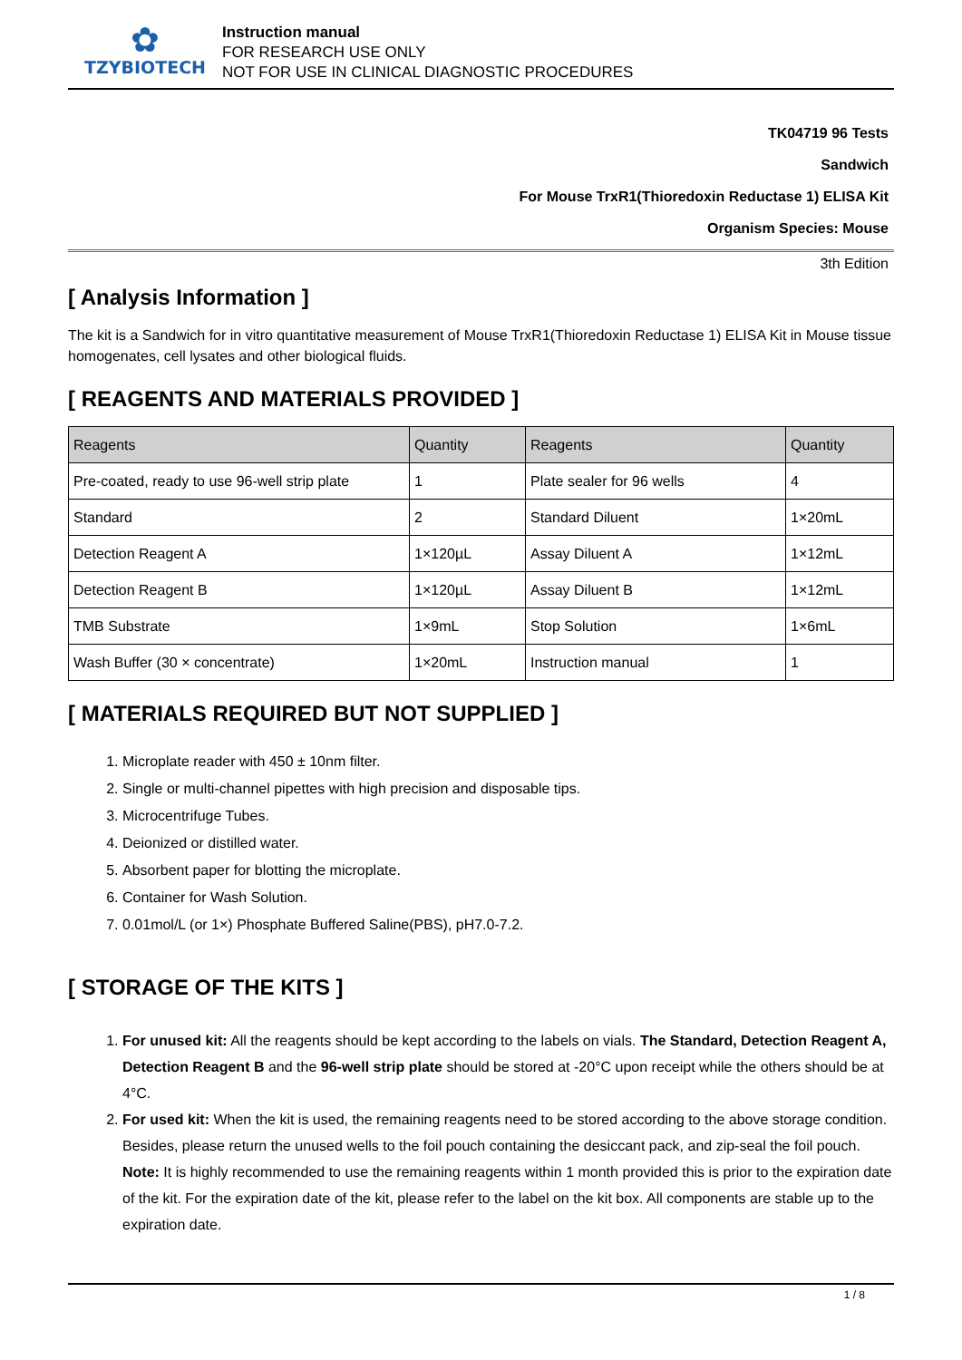✿
TZYBIOTECH
Instruction manual
FOR RESEARCH USE ONLY
NOT FOR USE IN CLINICAL DIAGNOSTIC PROCEDURES
TK04719 96 Tests
Sandwich
For Mouse TrxR1(Thioredoxin Reductase 1) ELISA Kit
Organism Species: Mouse
3th Edition
[ Analysis Information ]
The kit is a Sandwich for in vitro quantitative measurement of Mouse TrxR1(Thioredoxin Reductase 1) ELISA Kit in Mouse tissue homogenates, cell lysates and other biological fluids.
[ REAGENTS AND MATERIALS PROVIDED ]
| Reagents | Quantity | Reagents | Quantity |
| --- | --- | --- | --- |
| Pre-coated, ready to use 96-well strip plate | 1 | Plate sealer for 96 wells | 4 |
| Standard | 2 | Standard Diluent | 1×20mL |
| Detection Reagent A | 1×120µL | Assay Diluent A | 1×12mL |
| Detection Reagent B | 1×120µL | Assay Diluent B | 1×12mL |
| TMB Substrate | 1×9mL | Stop Solution | 1×6mL |
| Wash Buffer (30 × concentrate) | 1×20mL | Instruction manual | 1 |
[ MATERIALS REQUIRED BUT NOT SUPPLIED ]
1. Microplate reader with 450 ± 10nm filter.
2. Single or multi-channel pipettes with high precision and disposable tips.
3. Microcentrifuge Tubes.
4. Deionized or distilled water.
5. Absorbent paper for blotting the microplate.
6. Container for Wash Solution.
7. 0.01mol/L (or 1×) Phosphate Buffered Saline(PBS), pH7.0-7.2.
[ STORAGE OF THE KITS ]
1. For unused kit: All the reagents should be kept according to the labels on vials. The Standard, Detection Reagent A, Detection Reagent B and the 96-well strip plate should be stored at -20°C upon receipt while the others should be at 4°C.
2. For used kit: When the kit is used, the remaining reagents need to be stored according to the above storage condition. Besides, please return the unused wells to the foil pouch containing the desiccant pack, and zip-seal the foil pouch.
Note: It is highly recommended to use the remaining reagents within 1 month provided this is prior to the expiration date of the kit. For the expiration date of the kit, please refer to the label on the kit box. All components are stable up to the expiration date.
1 / 8